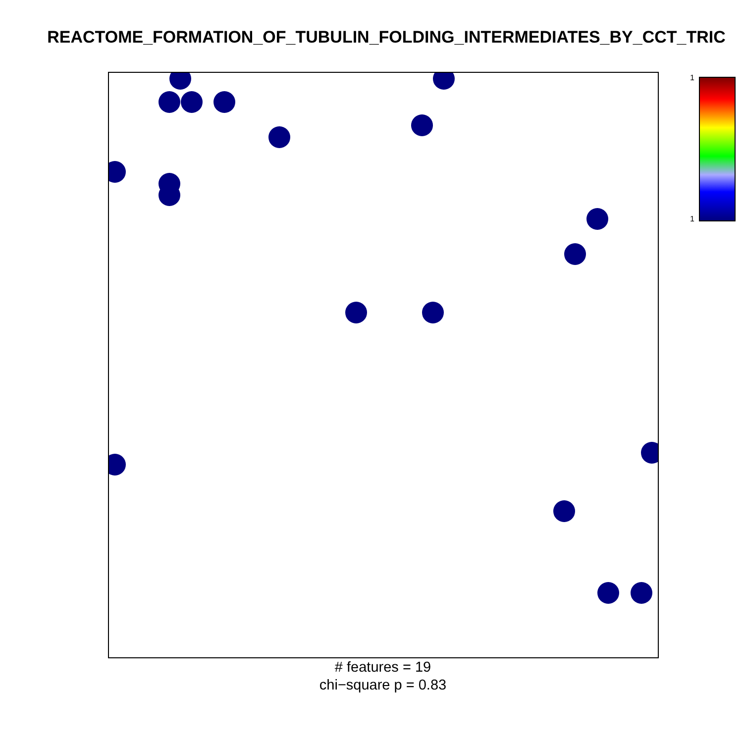REACTOME_FORMATION_OF_TUBULIN_FOLDING_INTERMEDIATES_BY_CCT_TRIC
# features = 19
chi−square p = 0.83
1
1